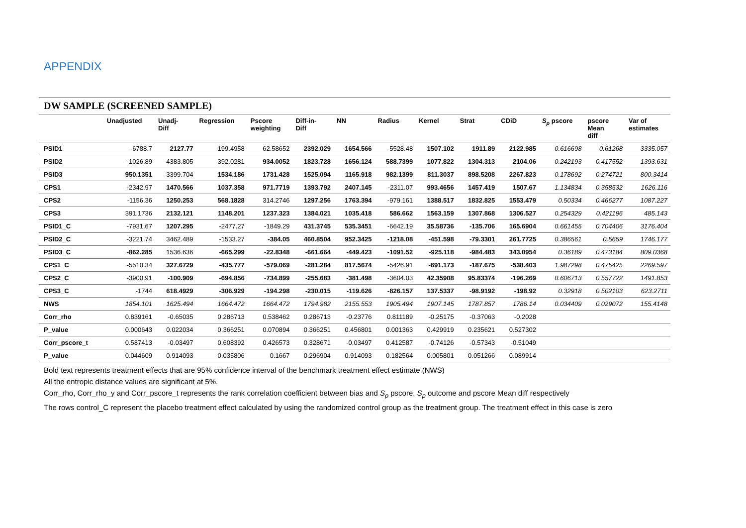APPENDIX
| DW SAMPLE (SCREENED SAMPLE) | | | | | | | | | | | | | |
| --- | --- | --- | --- | --- | --- | --- | --- | --- | --- | --- | --- | --- | --- |
| | Unadjusted | Unadj- Diff | Regression | Pscore weighting | Diff-in- Diff | NN | Radius | Kernel | Strat | CDiD | S<sub>ρ</sub> pscore | pscore Mean diff | Var of estimates |
| PSID1 | -6788.7 | 2127.77 | 199.4958 | 62.58652 | 2392.029 | 1654.566 | -5528.48 | 1507.102 | 1911.89 | 2122.985 | 0.616698 | 0.61268 | 3335.057 |
| PSID2 | -1026.89 | 4383.805 | 392.0281 | 934.0052 | 1823.728 | 1656.124 | 588.7399 | 1077.822 | 1304.313 | 2104.06 | 0.242193 | 0.417552 | 1393.631 |
| PSID3 | 950.1351 | 3399.704 | 1534.186 | 1731.428 | 1525.094 | 1165.918 | 982.1399 | 811.3037 | 898.5208 | 2267.823 | 0.178692 | 0.274721 | 800.3414 |
| CPS1 | -2342.97 | 1470.566 | 1037.358 | 971.7719 | 1393.792 | 2407.145 | -2311.07 | 993.4656 | 1457.419 | 1507.67 | 1.134834 | 0.358532 | 1626.116 |
| CPS2 | -1156.36 | 1250.253 | 568.1828 | 314.2746 | 1297.256 | 1763.394 | -979.161 | 1388.517 | 1832.825 | 1553.479 | 0.50334 | 0.466277 | 1087.227 |
| CPS3 | 391.1736 | 2132.121 | 1148.201 | 1237.323 | 1384.021 | 1035.418 | 586.662 | 1563.159 | 1307.868 | 1306.527 | 0.254329 | 0.421196 | 485.143 |
| PSID1_C | -7931.67 | 1207.295 | -2477.27 | -1849.29 | 431.3745 | 535.3451 | -6642.19 | 35.58736 | -135.706 | 165.6904 | 0.661455 | 0.704406 | 3176.404 |
| PSID2_C | -3221.74 | 3462.489 | -1533.27 | -384.05 | 460.8504 | 952.3425 | -1218.08 | -451.598 | -79.3301 | 261.7725 | 0.386561 | 0.5659 | 1746.177 |
| PSID3_C | -862.285 | 1536.636 | -665.299 | -22.8348 | -661.664 | -449.423 | -1091.52 | -925.118 | -984.483 | 343.0954 | 0.36189 | 0.473184 | 809.0368 |
| CPS1_C | -5510.34 | 327.6729 | -435.777 | -579.069 | -281.284 | 817.5674 | -5426.91 | -691.173 | -187.675 | -538.403 | 1.987298 | 0.475425 | 2269.597 |
| CPS2_C | -3900.91 | -100.909 | -694.856 | -734.899 | -255.683 | -381.498 | -3604.03 | 42.35908 | 95.83374 | -196.269 | 0.606713 | 0.557722 | 1491.853 |
| CPS3_C | -1744 | 618.4929 | -306.929 | -194.298 | -230.015 | -119.626 | -826.157 | 137.5337 | -98.9192 | -198.92 | 0.32918 | 0.502103 | 623.2711 |
| NWS | 1854.101 | 1625.494 | 1664.472 | 1664.472 | 1794.982 | 2155.553 | 1905.494 | 1907.145 | 1787.857 | 1786.14 | 0.034409 | 0.029072 | 155.4148 |
| Corr_rho | 0.839161 | -0.65035 | 0.286713 | 0.538462 | 0.286713 | -0.23776 | 0.811189 | -0.25175 | -0.37063 | -0.2028 | | | |
| P_value | 0.000643 | 0.022034 | 0.366251 | 0.070894 | 0.366251 | 0.456801 | 0.001363 | 0.429919 | 0.235621 | 0.527302 | | | |
| Corr_pscore_t | 0.587413 | -0.03497 | 0.608392 | 0.426573 | 0.328671 | -0.03497 | 0.412587 | -0.74126 | -0.57343 | -0.51049 | | | |
| P_value | 0.044609 | 0.914093 | 0.035806 | 0.1667 | 0.296904 | 0.914093 | 0.182564 | 0.005801 | 0.051266 | 0.089914 | | | |
Bold text represents treatment effects that are 95% confidence interval of the benchmark treatment effect estimate (NWS)
All the entropic distance values are significant at 5%.
Corr_rho, Corr_rho_y and Corr_pscore_t represents the rank correlation coefficient between bias and S<sub>ρ</sub> pscore, S<sub>ρ</sub> outcome and pscore Mean diff respectively
The rows control_C represent the placebo treatment effect calculated by using the randomized control group as the treatment group. The treatment effect in this case is zero